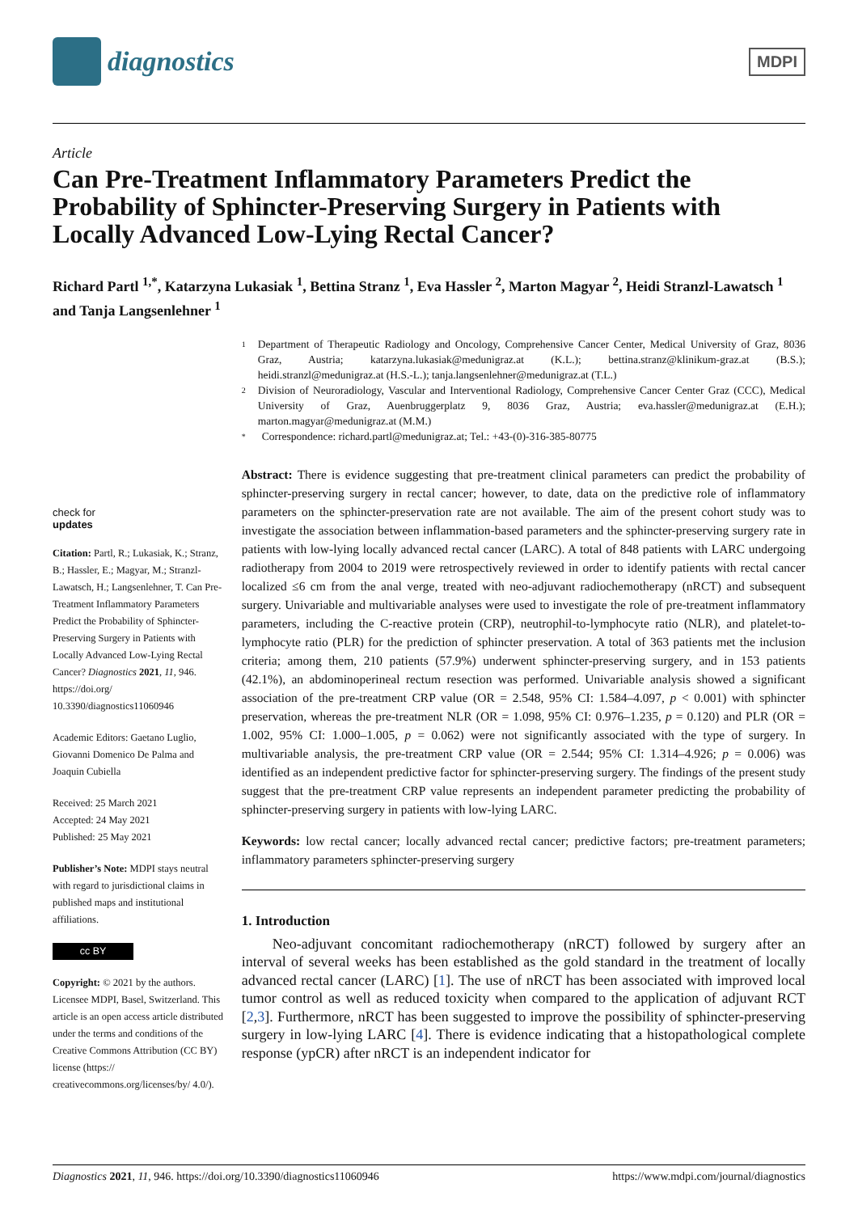diagnostics
MDPI
Article
Can Pre-Treatment Inflammatory Parameters Predict the Probability of Sphincter-Preserving Surgery in Patients with Locally Advanced Low-Lying Rectal Cancer?
Richard Partl <sup>1,*</sup>, Katarzyna Lukasiak <sup>1</sup>, Bettina Stranz <sup>1</sup>, Eva Hassler <sup>2</sup>, Marton Magyar <sup>2</sup>, Heidi Stranzl-Lawatsch <sup>1</sup> and Tanja Langsenlehner <sup>1</sup>
check for
updates
Citation: Partl, R.; Lukasiak, K.; Stranz, B.; Hassler, E.; Magyar, M.; Stranzl-Lawatsch, H.; Langsenlehner, T. Can Pre-Treatment Inflammatory Parameters Predict the Probability of Sphincter-Preserving Surgery in Patients with Locally Advanced Low-Lying Rectal Cancer? Diagnostics 2021, 11, 946. https://doi.org/ 10.3390/diagnostics11060946
Academic Editors: Gaetano Luglio, Giovanni Domenico De Palma and Joaquin Cubiella
Received: 25 March 2021
Accepted: 24 May 2021
Published: 25 May 2021
Publisher’s Note: MDPI stays neutral with regard to jurisdictional claims in published maps and institutional affiliations.
cc BY
Copyright: © 2021 by the authors. Licensee MDPI, Basel, Switzerland. This article is an open access article distributed under the terms and conditions of the Creative Commons Attribution (CC BY) license (https:// creativecommons.org/licenses/by/ 4.0/).
1 Department of Therapeutic Radiology and Oncology, Comprehensive Cancer Center, Medical University of Graz, 8036 Graz, Austria; katarzyna.lukasiak@medunigraz.at (K.L.); bettina.stranz@klinikum-graz.at (B.S.); heidi.stranzl@medunigraz.at (H.S.-L.); tanja.langsenlehner@medunigraz.at (T.L.)
2 Division of Neuroradiology, Vascular and Interventional Radiology, Comprehensive Cancer Center Graz (CCC), Medical University of Graz, Auenbruggerplatz 9, 8036 Graz, Austria; eva.hassler@medunigraz.at (E.H.); marton.magyar@medunigraz.at (M.M.)
* Correspondence: richard.partl@medunigraz.at; Tel.: +43-(0)-316-385-80775
Abstract: There is evidence suggesting that pre-treatment clinical parameters can predict the probability of sphincter-preserving surgery in rectal cancer; however, to date, data on the predictive role of inflammatory parameters on the sphincter-preservation rate are not available. The aim of the present cohort study was to investigate the association between inflammation-based parameters and the sphincter-preserving surgery rate in patients with low-lying locally advanced rectal cancer (LARC). A total of 848 patients with LARC undergoing radiotherapy from 2004 to 2019 were retrospectively reviewed in order to identify patients with rectal cancer localized ≤6 cm from the anal verge, treated with neo-adjuvant radiochemotherapy (nRCT) and subsequent surgery. Univariable and multivariable analyses were used to investigate the role of pre-treatment inflammatory parameters, including the C-reactive protein (CRP), neutrophil-to-lymphocyte ratio (NLR), and platelet-to-lymphocyte ratio (PLR) for the prediction of sphincter preservation. A total of 363 patients met the inclusion criteria; among them, 210 patients (57.9%) underwent sphincter-preserving surgery, and in 153 patients (42.1%), an abdominoperineal rectum resection was performed. Univariable analysis showed a significant association of the pre-treatment CRP value (OR = 2.548, 95% CI: 1.584–4.097, p < 0.001) with sphincter preservation, whereas the pre-treatment NLR (OR = 1.098, 95% CI: 0.976–1.235, p = 0.120) and PLR (OR = 1.002, 95% CI: 1.000–1.005, p = 0.062) were not significantly associated with the type of surgery. In multivariable analysis, the pre-treatment CRP value (OR = 2.544; 95% CI: 1.314–4.926; p = 0.006) was identified as an independent predictive factor for sphincter-preserving surgery. The findings of the present study suggest that the pre-treatment CRP value represents an independent parameter predicting the probability of sphincter-preserving surgery in patients with low-lying LARC.
Keywords: low rectal cancer; locally advanced rectal cancer; predictive factors; pre-treatment parameters; inflammatory parameters sphincter-preserving surgery
1. Introduction
Neo-adjuvant concomitant radiochemotherapy (nRCT) followed by surgery after an interval of several weeks has been established as the gold standard in the treatment of locally advanced rectal cancer (LARC) [1]. The use of nRCT has been associated with improved local tumor control as well as reduced toxicity when compared to the application of adjuvant RCT [2,3]. Furthermore, nRCT has been suggested to improve the possibility of sphincter-preserving surgery in low-lying LARC [4]. There is evidence indicating that a histopathological complete response (ypCR) after nRCT is an independent indicator for
Diagnostics 2021, 11, 946. https://doi.org/10.3390/diagnostics11060946 https://www.mdpi.com/journal/diagnostics